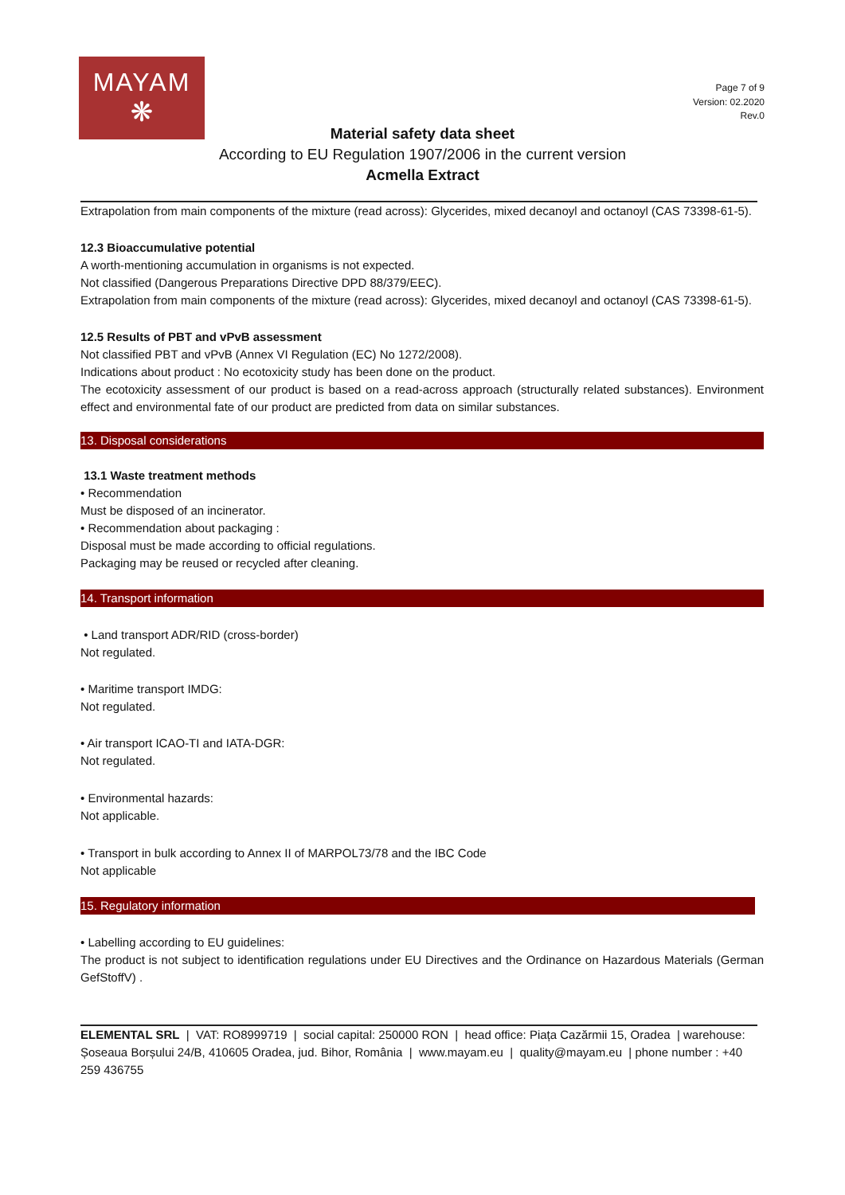MAYAM
❋
Page 7 of 9
Version: 02.2020
Rev.0
Material safety data sheet
According to EU Regulation 1907/2006 in the current version
Acmella Extract
Extrapolation from main components of the mixture (read across): Glycerides, mixed decanoyl and octanoyl (CAS 73398-61-5).
12.3 Bioaccumulative potential
A worth-mentioning accumulation in organisms is not expected.
Not classified (Dangerous Preparations Directive DPD 88/379/EEC).
Extrapolation from main components of the mixture (read across): Glycerides, mixed decanoyl and octanoyl (CAS 73398-61-5).
12.5 Results of PBT and vPvB assessment
Not classified PBT and vPvB (Annex VI Regulation (EC) No 1272/2008).
Indications about product : No ecotoxicity study has been done on the product.
The ecotoxicity assessment of our product is based on a read-across approach (structurally related substances). Environment effect and environmental fate of our product are predicted from data on similar substances.
13. Disposal considerations
13.1 Waste treatment methods
• Recommendation
Must be disposed of an incinerator.
• Recommendation about packaging :
Disposal must be made according to official regulations.
Packaging may be reused or recycled after cleaning.
14. Transport information
• Land transport ADR/RID (cross-border)
Not regulated.
• Maritime transport IMDG:
Not regulated.
• Air transport ICAO-TI and IATA-DGR:
Not regulated.
• Environmental hazards:
Not applicable.
• Transport in bulk according to Annex II of MARPOL73/78 and the IBC Code
Not applicable
15. Regulatory information
• Labelling according to EU guidelines:
The product is not subject to identification regulations under EU Directives and the Ordinance on Hazardous Materials (German GefStoffV) .
ELEMENTAL SRL | VAT: RO8999719 | social capital: 250000 RON | head office: Piața Cazărmii 15, Oradea | warehouse: Șoseaua Borșului 24/B, 410605 Oradea, jud. Bihor, România | www.mayam.eu | quality@mayam.eu | phone number : +40 259 436755